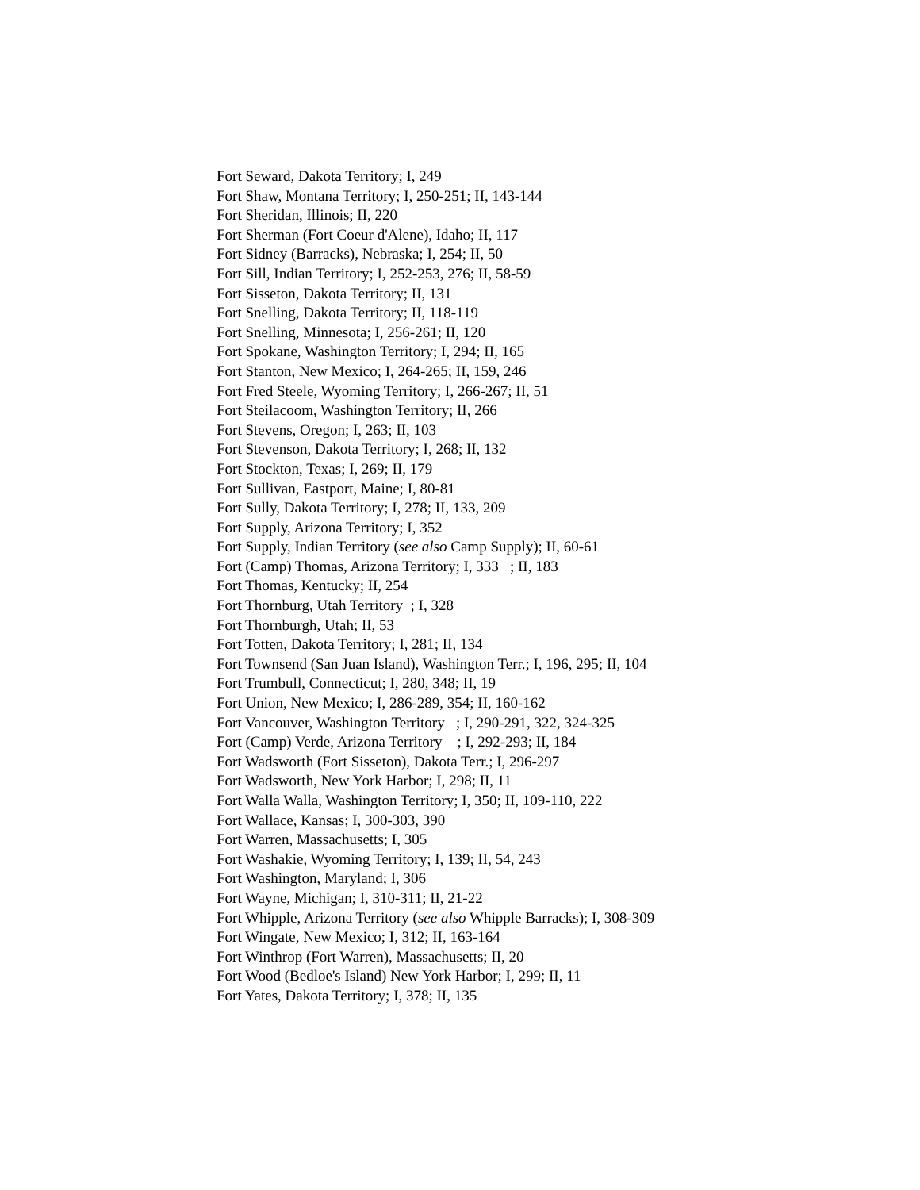Fort Seward, Dakota Territory; I, 249
Fort Shaw, Montana Territory; I, 250-251; II, 143-144
Fort Sheridan, Illinois; II, 220
Fort Sherman (Fort Coeur d'Alene), Idaho; II, 117
Fort Sidney (Barracks), Nebraska; I, 254; II, 50
Fort Sill, Indian Territory; I, 252-253, 276; II, 58-59
Fort Sisseton, Dakota Territory; II, 131
Fort Snelling, Dakota Territory; II, 118-119
Fort Snelling, Minnesota; I, 256-261; II, 120
Fort Spokane, Washington Territory; I, 294; II, 165
Fort Stanton, New Mexico; I, 264-265; II, 159, 246
Fort Fred Steele, Wyoming Territory; I, 266-267; II, 51
Fort Steilacoom, Washington Territory; II, 266
Fort Stevens, Oregon; I, 263; II, 103
Fort Stevenson, Dakota Territory; I, 268; II, 132
Fort Stockton, Texas; I, 269; II, 179
Fort Sullivan, Eastport, Maine; I, 80-81
Fort Sully, Dakota Territory; I, 278; II, 133, 209
Fort Supply, Arizona Territory; I, 352
Fort Supply, Indian Territory (see also Camp Supply); II, 60-61
Fort (Camp) Thomas, Arizona Territory; I, 333 ; II, 183
Fort Thomas, Kentucky; II, 254
Fort Thornburg, Utah Territory ; I, 328
Fort Thornburgh, Utah; II, 53
Fort Totten, Dakota Territory; I, 281; II, 134
Fort Townsend (San Juan Island), Washington Terr.; I, 196, 295; II, 104
Fort Trumbull, Connecticut; I, 280, 348; II, 19
Fort Union, New Mexico; I, 286-289, 354; II, 160-162
Fort Vancouver, Washington Territory ; I, 290-291, 322, 324-325
Fort (Camp) Verde, Arizona Territory ; I, 292-293; II, 184
Fort Wadsworth (Fort Sisseton), Dakota Terr.; I, 296-297
Fort Wadsworth, New York Harbor; I, 298; II, 11
Fort Walla Walla, Washington Territory; I, 350; II, 109-110, 222
Fort Wallace, Kansas; I, 300-303, 390
Fort Warren, Massachusetts; I, 305
Fort Washakie, Wyoming Territory; I, 139; II, 54, 243
Fort Washington, Maryland; I, 306
Fort Wayne, Michigan; I, 310-311; II, 21-22
Fort Whipple, Arizona Territory (see also Whipple Barracks); I, 308-309
Fort Wingate, New Mexico; I, 312; II, 163-164
Fort Winthrop (Fort Warren), Massachusetts; II, 20
Fort Wood (Bedloe's Island) New York Harbor; I, 299; II, 11
Fort Yates, Dakota Territory; I, 378; II, 135